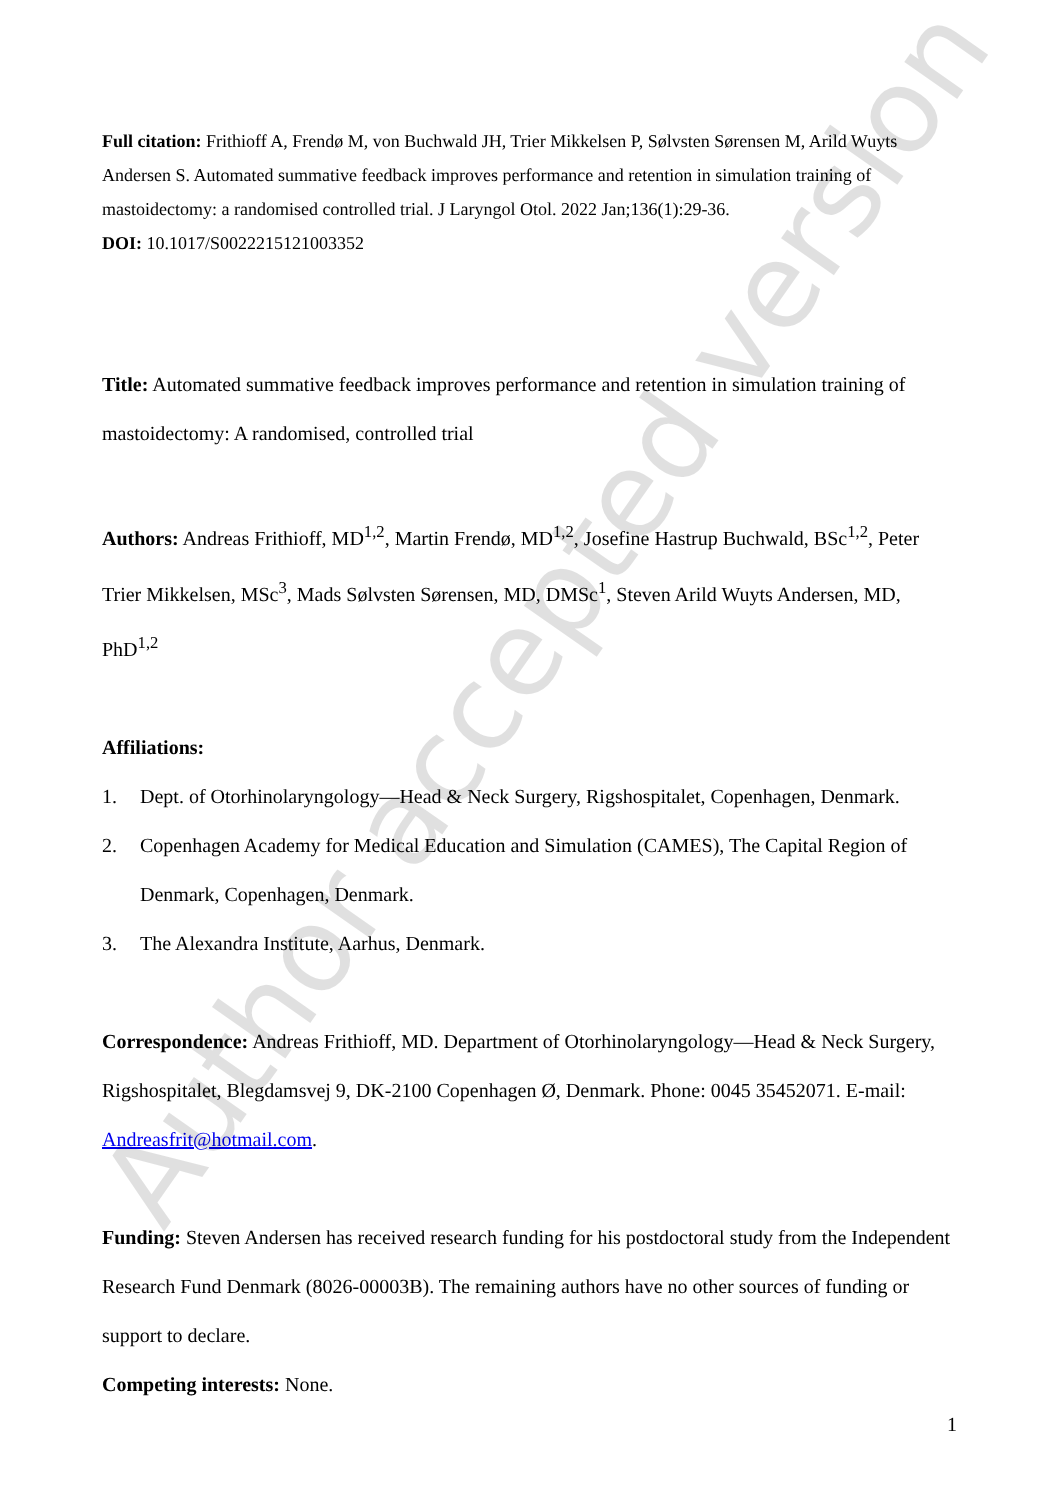Author accepted version
Full citation: Frithioff A, Frendø M, von Buchwald JH, Trier Mikkelsen P, Sølvsten Sørensen M, Arild Wuyts Andersen S. Automated summative feedback improves performance and retention in simulation training of mastoidectomy: a randomised controlled trial. J Laryngol Otol. 2022 Jan;136(1):29-36.
DOI: 10.1017/S0022215121003352
Title: Automated summative feedback improves performance and retention in simulation training of mastoidectomy: A randomised, controlled trial
Authors: Andreas Frithioff, MD<sup>1,2</sup>, Martin Frendø, MD<sup>1,2</sup>, Josefine Hastrup Buchwald, BSc<sup>1,2</sup>, Peter Trier Mikkelsen, MSc<sup>3</sup>, Mads Sølvsten Sørensen, MD, DMSc<sup>1</sup>, Steven Arild Wuyts Andersen, MD, PhD<sup>1,2</sup>
Affiliations:
1. Dept. of Otorhinolaryngology—Head & Neck Surgery, Rigshospitalet, Copenhagen, Denmark.
2. Copenhagen Academy for Medical Education and Simulation (CAMES), The Capital Region of Denmark, Copenhagen, Denmark.
3. The Alexandra Institute, Aarhus, Denmark.
Correspondence: Andreas Frithioff, MD. Department of Otorhinolaryngology—Head & Neck Surgery, Rigshospitalet, Blegdamsvej 9, DK-2100 Copenhagen Ø, Denmark. Phone: 0045 35452071. E-mail: Andreasfrit@hotmail.com.
Funding: Steven Andersen has received research funding for his postdoctoral study from the Independent Research Fund Denmark (8026-00003B). The remaining authors have no other sources of funding or support to declare.
Competing interests: None.
1